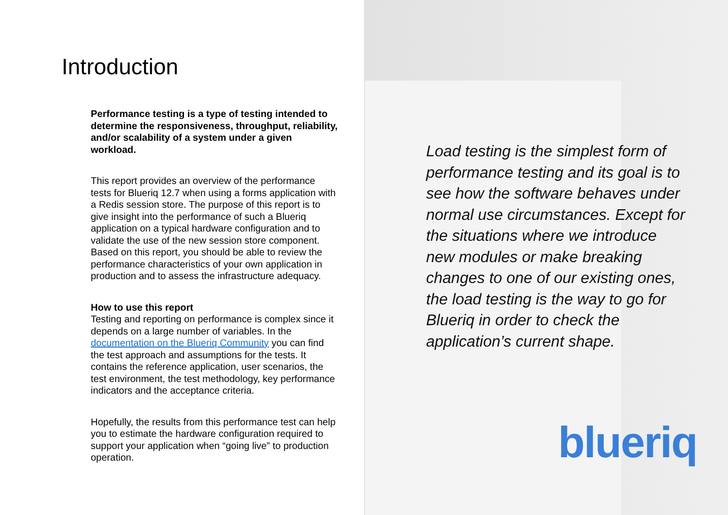Introduction
Performance testing is a type of testing intended to determine the responsiveness, throughput, reliability, and/or scalability of a system under a given workload.
This report provides an overview of the performance tests for Blueriq 12.7 when using a forms application with a Redis session store. The purpose of this report is to give insight into the performance of such a Blueriq application on a typical hardware configuration and to validate the use of the new session store component. Based on this report, you should be able to review the performance characteristics of your own application in production and to assess the infrastructure adequacy.
How to use this report
Testing and reporting on performance is complex since it depends on a large number of variables. In the documentation on the Blueriq Community you can find the test approach and assumptions for the tests. It contains the reference application, user scenarios, the test environment, the test methodology, key performance indicators and the acceptance criteria.
Hopefully, the results from this performance test can help you to estimate the hardware configuration required to support your application when “going live” to production operation.
Load testing is the simplest form of performance testing and its goal is to see how the software behaves under normal use circumstances. Except for the situations where we introduce new modules or make breaking changes to one of our existing ones, the load testing is the way to go for Blueriq in order to check the application’s current shape.
blueriq